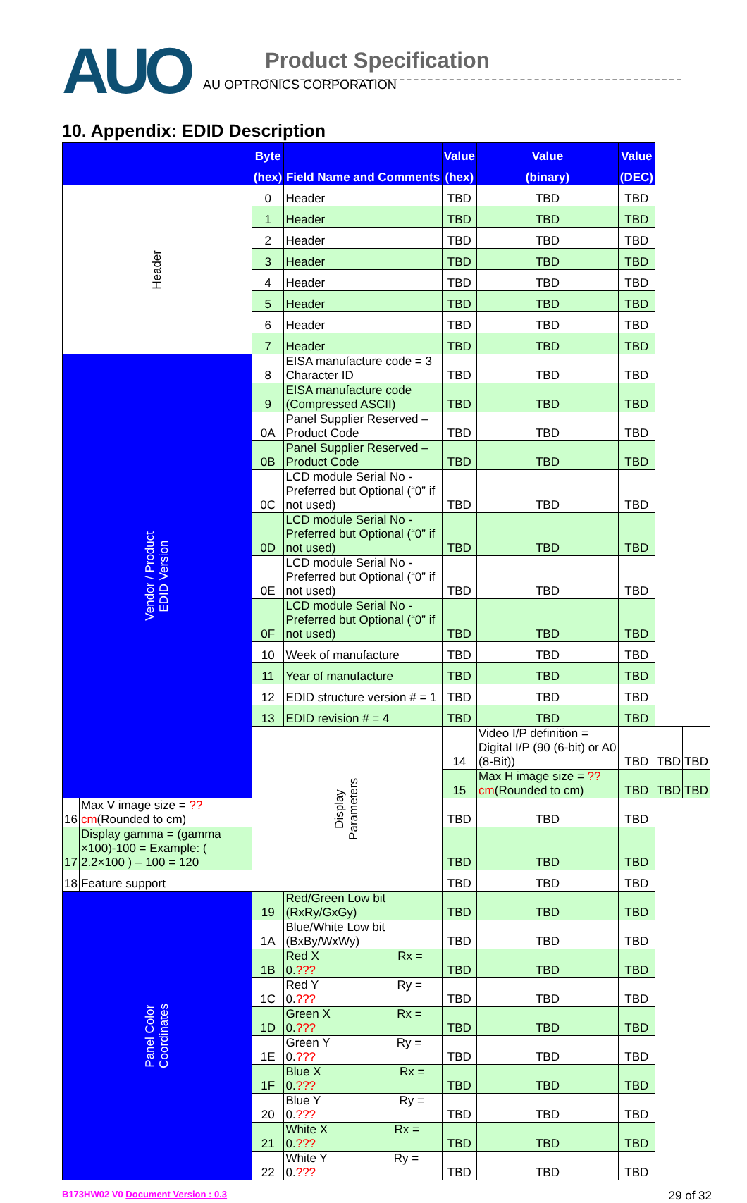AUO
Product Specification
AU OPTRONICS CORPORATION
10. Appendix: EDID Description
| | | Byte | Field Name and Comments | Value | Value | Value | | |
| --- | --- | --- | --- | --- | --- | --- | --- | --- |
| | | (hex) | | (hex) | (binary) | (DEC) | | |
| Header | | 0 | Header | TBD | TBD | TBD | | |
| | | 1 | Header | TBD | TBD | TBD | | |
| | | 2 | Header | TBD | TBD | TBD | | |
| | | 3 | Header | TBD | TBD | TBD | | |
| | | 4 | Header | TBD | TBD | TBD | | |
| | | 5 | Header | TBD | TBD | TBD | | |
| | | 6 | Header | TBD | TBD | TBD | | |
| | | 7 | Header | TBD | TBD | TBD | | |
| Vendor / Product EDID Version | | 8 | EISA manufacture code = 3 Character ID | TBD | TBD | TBD | | |
| | | 9 | EISA manufacture code (Compressed ASCII) | TBD | TBD | TBD | | |
| | | 0A | Panel Supplier Reserved – Product Code | TBD | TBD | TBD | | |
| | | 0B | Panel Supplier Reserved – Product Code | TBD | TBD | TBD | | |
| | | 0C | LCD module Serial No - Preferred but Optional (“0” if not used) | TBD | TBD | TBD | | |
| | | 0D | LCD module Serial No - Preferred but Optional (“0” if not used) | TBD | TBD | TBD | | |
| | | 0E | LCD module Serial No - Preferred but Optional (“0” if not used) | TBD | TBD | TBD | | |
| | | 0F | LCD module Serial No - Preferred but Optional (“0” if not used) | TBD | TBD | TBD | | |
| | | 10 | Week of manufacture | TBD | TBD | TBD | | |
| | | 11 | Year of manufacture | TBD | TBD | TBD | | |
| | | 12 | EDID structure version # = 1 | TBD | TBD | TBD | | |
| | | 13 | EDID revision # = 4 | TBD | TBD | TBD | | |
| | | Display Parameters | | 14 | Video I/P definition = Digital I/P (90 (6-bit) or A0 (8-Bit)) | TBD | TBD | TBD |
| | | | | 15 | Max H image size = ?? cm (Rounded to cm) | TBD | TBD | TBD |
| 16 | Max V image size = ?? cm (Rounded to cm) | | | TBD | TBD | TBD | | |
| 17 | Display gamma = (gamma ×100)-100 = Example: ( 2.2×100 ) – 100 = 120 | | | TBD | TBD | TBD | | |
| 18 | Feature support | | | TBD | TBD | TBD | | |
| Panel Color Coordinates | | 19 | Red/Green Low bit (RxRy/GxGy) | TBD | TBD | TBD | | |
| | | 1A | Blue/White Low bit (BxBy/WxWy) | TBD | TBD | TBD | | |
| | | 1B | Red X Rx = 0. ??? | TBD | TBD | TBD | | |
| | | 1C | Red Y Ry = 0. ??? | TBD | TBD | TBD | | |
| | | 1D | Green X Rx = 0. ??? | TBD | TBD | TBD | | |
| | | 1E | Green Y Ry = 0. ??? | TBD | TBD | TBD | | |
| | | 1F | Blue X Rx = 0. ??? | TBD | TBD | TBD | | |
| | | 20 | Blue Y Ry = 0. ??? | TBD | TBD | TBD | | |
| | | 21 | White X Rx = 0. ??? | TBD | TBD | TBD | | |
| | | 22 | White Y Ry = 0. ??? | TBD | TBD | TBD | | |
B173HW02 V0 Document Version : 0.3
29 of 32